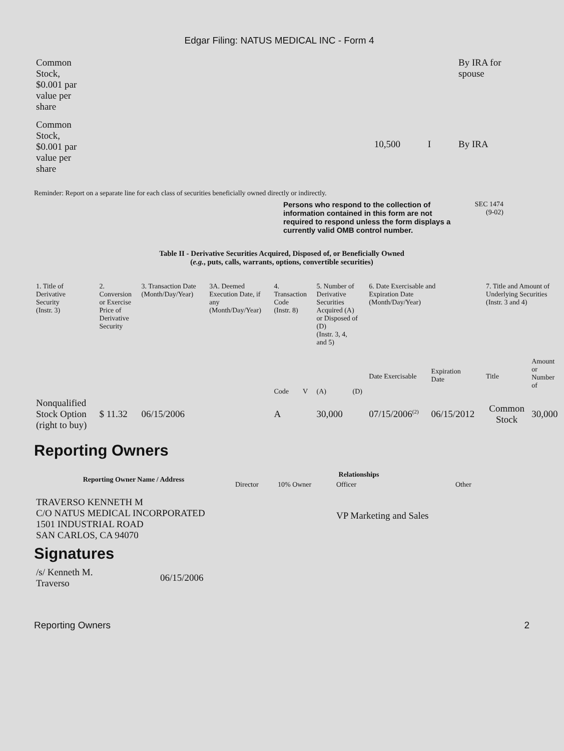Edgar Filing: NATUS MEDICAL INC - Form 4
| Common Stock, $0.001 par value per share | | | By IRA for spouse |
| Common Stock, $0.001 par value per share | 10,500 | I | By IRA |
Reminder: Report on a separate line for each class of securities beneficially owned directly or indirectly.
Persons who respond to the collection of information contained in this form are not required to respond unless the form displays a currently valid OMB control number.
SEC 1474
(9-02)
Table II - Derivative Securities Acquired, Disposed of, or Beneficially Owned
(e.g., puts, calls, warrants, options, convertible securities)
| 1. Title of Derivative Security (Instr. 3) | 2. Conversion or Exercise Price of Derivative Security | 3. Transaction Date (Month/Day/Year) | 3A. Deemed Execution Date, if any (Month/Day/Year) | 4. Transaction Code (Instr. 8) | | 5. Number of Derivative Securities Acquired (A) or Disposed of (D) (Instr. 3, 4, and 5) | | 6. Date Exercisable and Expiration Date (Month/Day/Year) | | 7. Title and Amount of Underlying Securities (Instr. 3 and 4) | |
| | | | | Code | V | (A) | (D) | Date Exercisable | Expiration Date | Title | Amount or Number of |
| Nonqualified Stock Option (right to buy) | $ 11.32 | 06/15/2006 | | A | | 30,000 | | 07/15/2006<sup>(2)</sup> | 06/15/2012 | Common Stock | 30,000 |
Reporting Owners
| Reporting Owner Name / Address | Relationships | | | |
| --- | --- | --- | --- | --- |
| | Director | 10% Owner | Officer | Other |
| TRAVERSO KENNETH M C/O NATUS MEDICAL INCORPORATED 1501 INDUSTRIAL ROAD SAN CARLOS, CA 94070 | | | VP Marketing and Sales | |
Signatures
| /s/ Kenneth M. Traverso | 06/15/2006 |
Reporting Owners 2